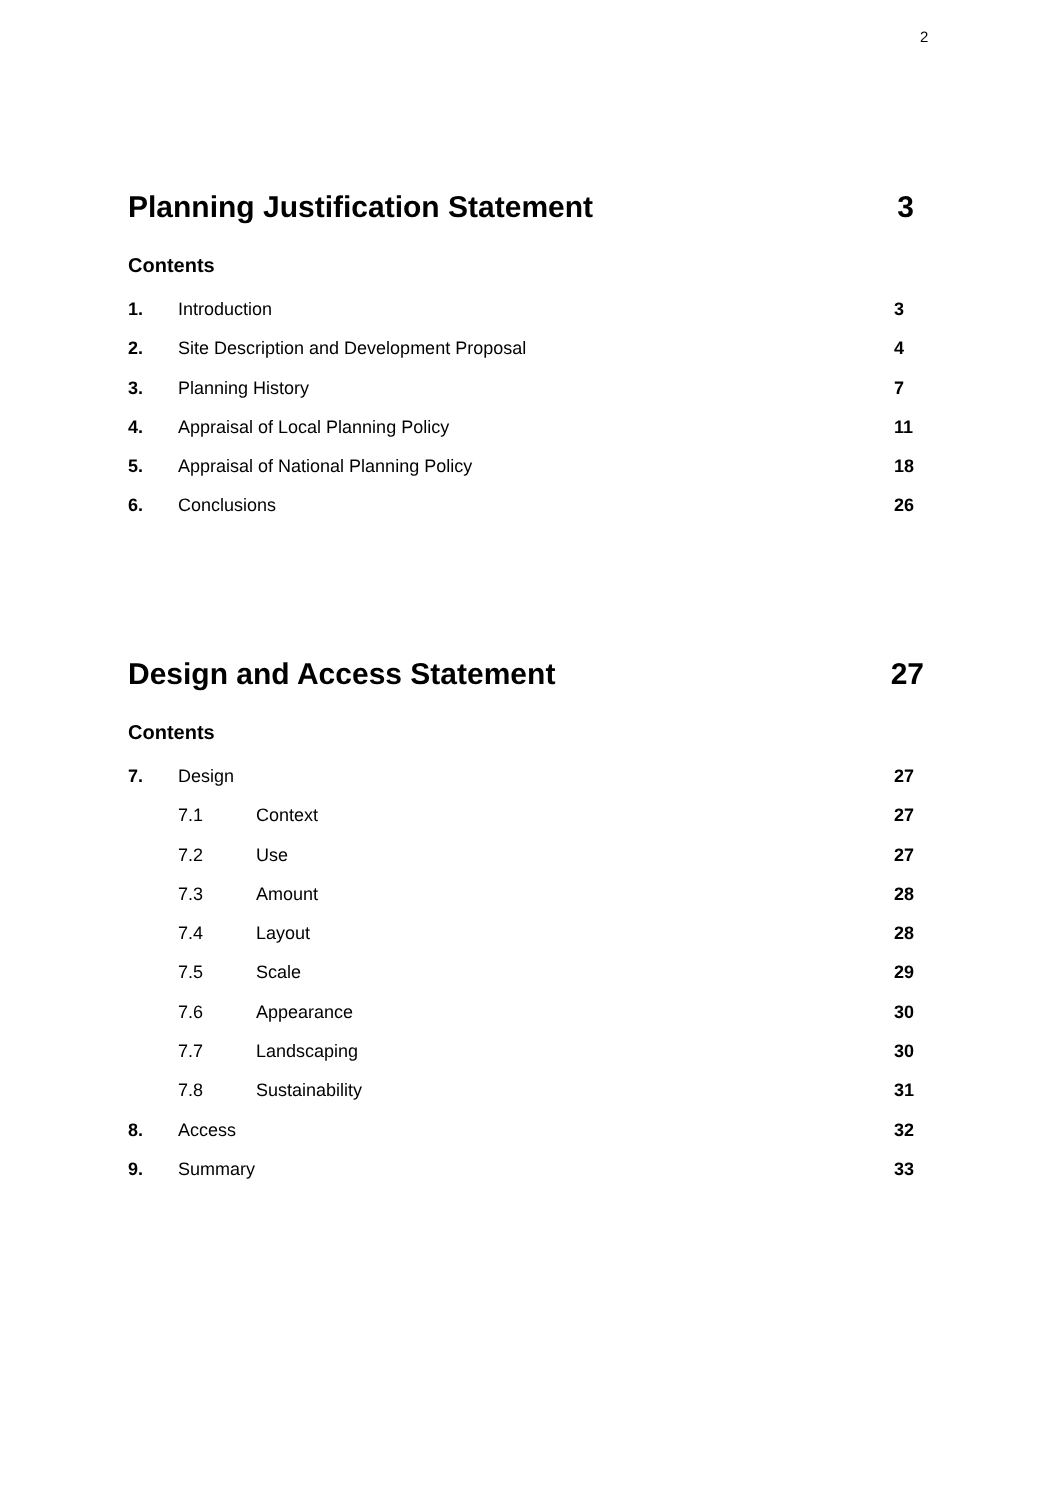2
Planning Justification Statement 3
Contents
1. Introduction 3
2. Site Description and Development Proposal 4
3. Planning History 7
4. Appraisal of Local Planning Policy 11
5. Appraisal of National Planning Policy 18
6. Conclusions 26
Design and Access Statement 27
Contents
7. Design 27
7.1 Context 27
7.2 Use 27
7.3 Amount 28
7.4 Layout 28
7.5 Scale 29
7.6 Appearance 30
7.7 Landscaping 30
7.8 Sustainability 31
8. Access 32
9. Summary 33